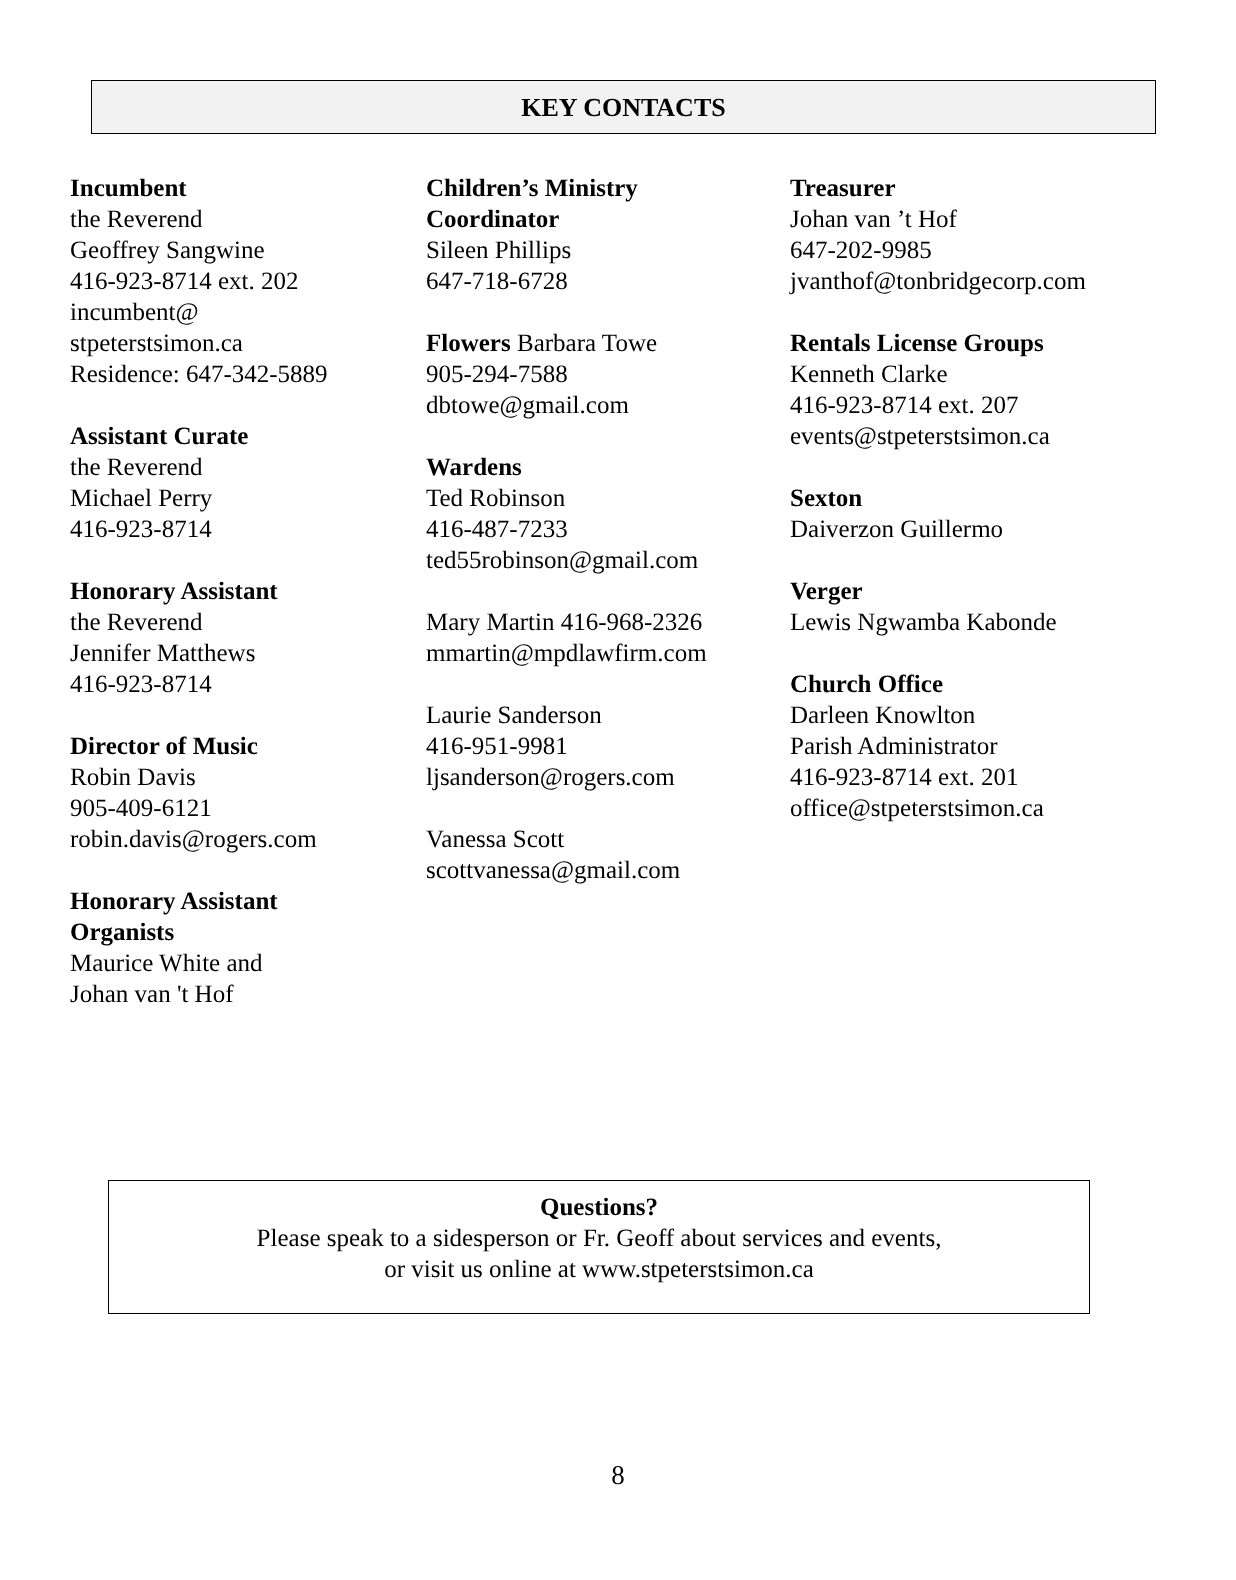KEY CONTACTS
Incumbent
the Reverend
Geoffrey Sangwine
416-923-8714 ext. 202
incumbent@
stpeterstsimon.ca
Residence: 647-342-5889
Assistant Curate
the Reverend
Michael Perry
416-923-8714
Honorary Assistant
the Reverend
Jennifer Matthews
416-923-8714
Director of Music
Robin Davis
905-409-6121
robin.davis@rogers.com
Honorary Assistant
Organists
Maurice White and
Johan van 't Hof
Children’s Ministry
Coordinator
Sileen Phillips
647-718-6728
Flowers Barbara Towe
905-294-7588
dbtowe@gmail.com
Wardens
Ted Robinson
416-487-7233
ted55robinson@gmail.com
Mary Martin 416-968-2326
mmartin@mpdlawfirm.com
Laurie Sanderson
416-951-9981
ljsanderson@rogers.com
Vanessa Scott
scottvanessa@gmail.com
Treasurer
Johan van ’t Hof
647-202-9985
jvanthof@tonbridgecorp.com
Rentals License Groups
Kenneth Clarke
416-923-8714 ext. 207
events@stpeterstsimon.ca
Sexton
Daiverzon Guillermo
Verger
Lewis Ngwamba Kabonde
Church Office
Darleen Knowlton
Parish Administrator
416-923-8714 ext. 201
office@stpeterstsimon.ca
Questions?
Please speak to a sidesperson or Fr. Geoff about services and events,
or visit us online at www.stpeterstsimon.ca
8